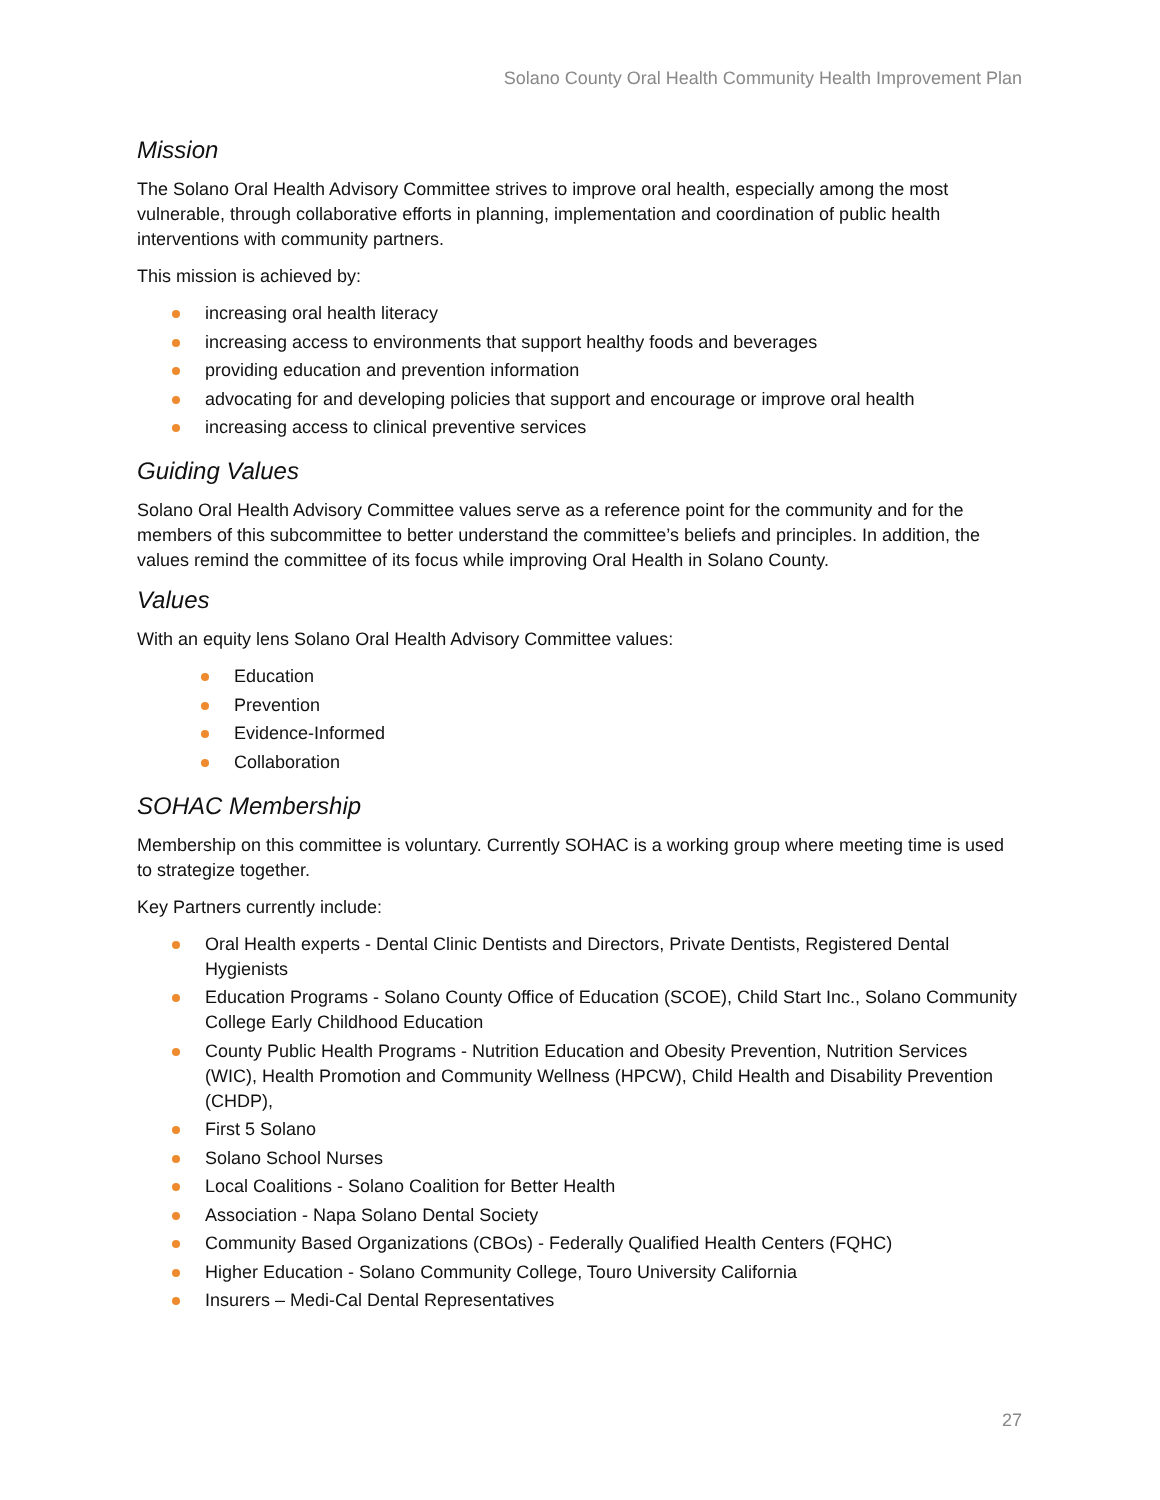Solano County Oral Health Community Health Improvement Plan
Mission
The Solano Oral Health Advisory Committee strives to improve oral health, especially among the most vulnerable, through collaborative efforts in planning, implementation and coordination of public health interventions with community partners.
This mission is achieved by:
increasing oral health literacy
increasing access to environments that support healthy foods and beverages
providing education and prevention information
advocating for and developing policies that support and encourage or improve oral health
increasing access to clinical preventive services
Guiding Values
Solano Oral Health Advisory Committee values serve as a reference point for the community and for the members of this subcommittee to better understand the committee’s beliefs and principles. In addition, the values remind the committee of its focus while improving Oral Health in Solano County.
Values
With an equity lens Solano Oral Health Advisory Committee values:
Education
Prevention
Evidence-Informed
Collaboration
SOHAC Membership
Membership on this committee is voluntary. Currently SOHAC is a working group where meeting time is used to strategize together.
Key Partners currently include:
Oral Health experts - Dental Clinic Dentists and Directors, Private Dentists, Registered Dental Hygienists
Education Programs - Solano County Office of Education (SCOE), Child Start Inc., Solano Community College Early Childhood Education
County Public Health Programs - Nutrition Education and Obesity Prevention, Nutrition Services (WIC), Health Promotion and Community Wellness (HPCW), Child Health and Disability Prevention (CHDP),
First 5 Solano
Solano School Nurses
Local Coalitions - Solano Coalition for Better Health
Association - Napa Solano Dental Society
Community Based Organizations (CBOs) - Federally Qualified Health Centers (FQHC)
Higher Education - Solano Community College, Touro University California
Insurers – Medi-Cal Dental Representatives
27